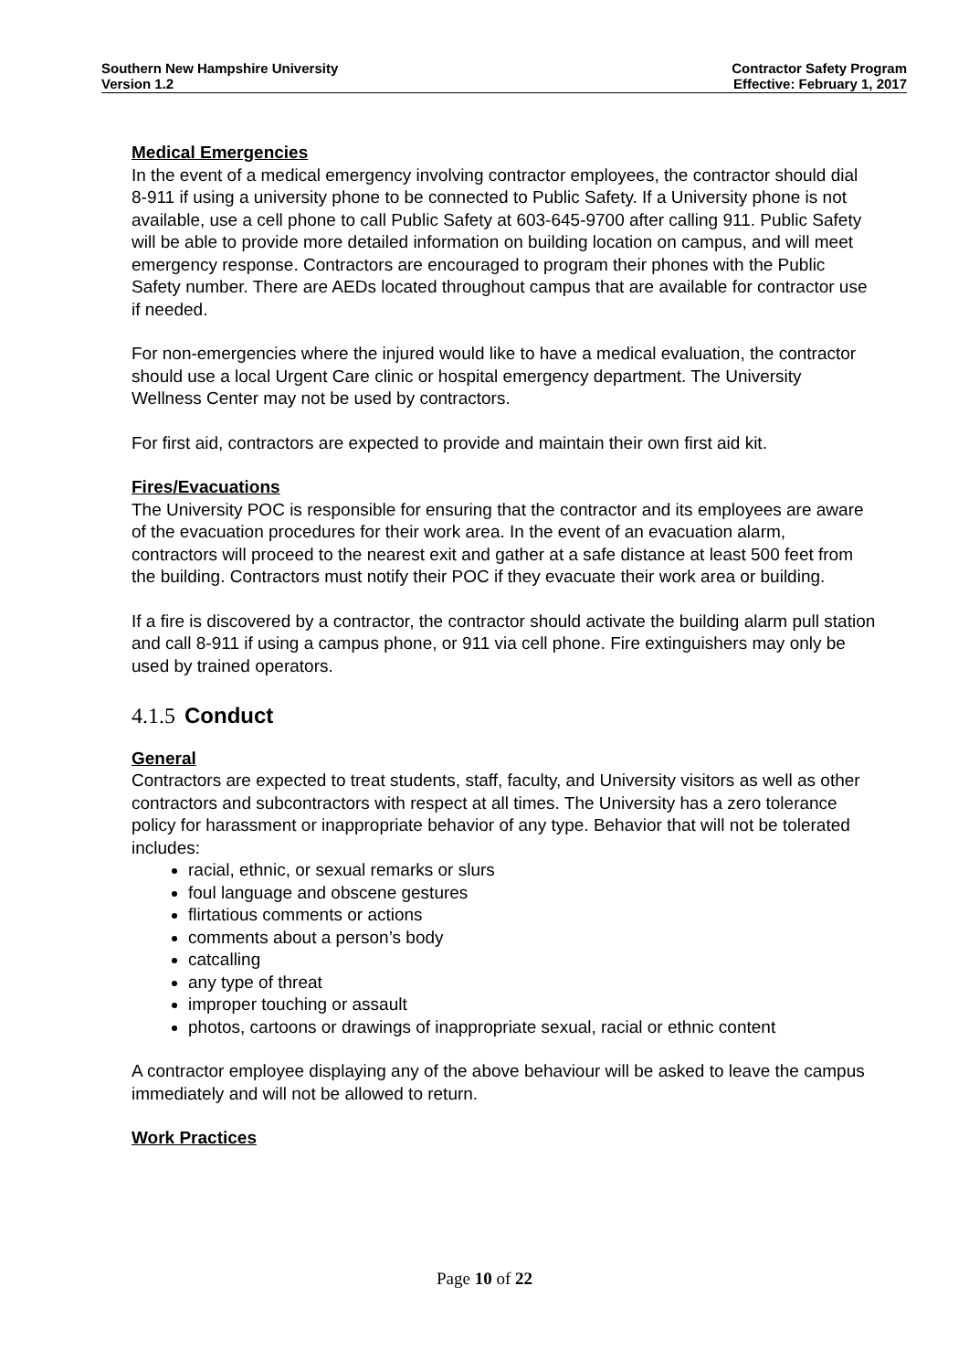Southern New Hampshire University
Version 1.2
Contractor Safety Program
Effective: February 1, 2017
Medical Emergencies
In the event of a medical emergency involving contractor employees, the contractor should dial 8-911 if using a university phone to be connected to Public Safety. If a University phone is not available, use a cell phone to call Public Safety at 603-645-9700 after calling 911. Public Safety will be able to provide more detailed information on building location on campus, and will meet emergency response. Contractors are encouraged to program their phones with the Public Safety number. There are AEDs located throughout campus that are available for contractor use if needed.
For non-emergencies where the injured would like to have a medical evaluation, the contractor should use a local Urgent Care clinic or hospital emergency department. The University Wellness Center may not be used by contractors.
For first aid, contractors are expected to provide and maintain their own first aid kit.
Fires/Evacuations
The University POC is responsible for ensuring that the contractor and its employees are aware of the evacuation procedures for their work area. In the event of an evacuation alarm, contractors will proceed to the nearest exit and gather at a safe distance at least 500 feet from the building. Contractors must notify their POC if they evacuate their work area or building.
If a fire is discovered by a contractor, the contractor should activate the building alarm pull station and call 8-911 if using a campus phone, or 911 via cell phone. Fire extinguishers may only be used by trained operators.
4.1.5 Conduct
General
Contractors are expected to treat students, staff, faculty, and University visitors as well as other contractors and subcontractors with respect at all times. The University has a zero tolerance policy for harassment or inappropriate behavior of any type. Behavior that will not be tolerated includes:
racial, ethnic, or sexual remarks or slurs
foul language and obscene gestures
flirtatious comments or actions
comments about a person’s body
catcalling
any type of threat
improper touching or assault
photos, cartoons or drawings of inappropriate sexual, racial or ethnic content
A contractor employee displaying any of the above behaviour will be asked to leave the campus immediately and will not be allowed to return.
Work Practices
Page 10 of 22